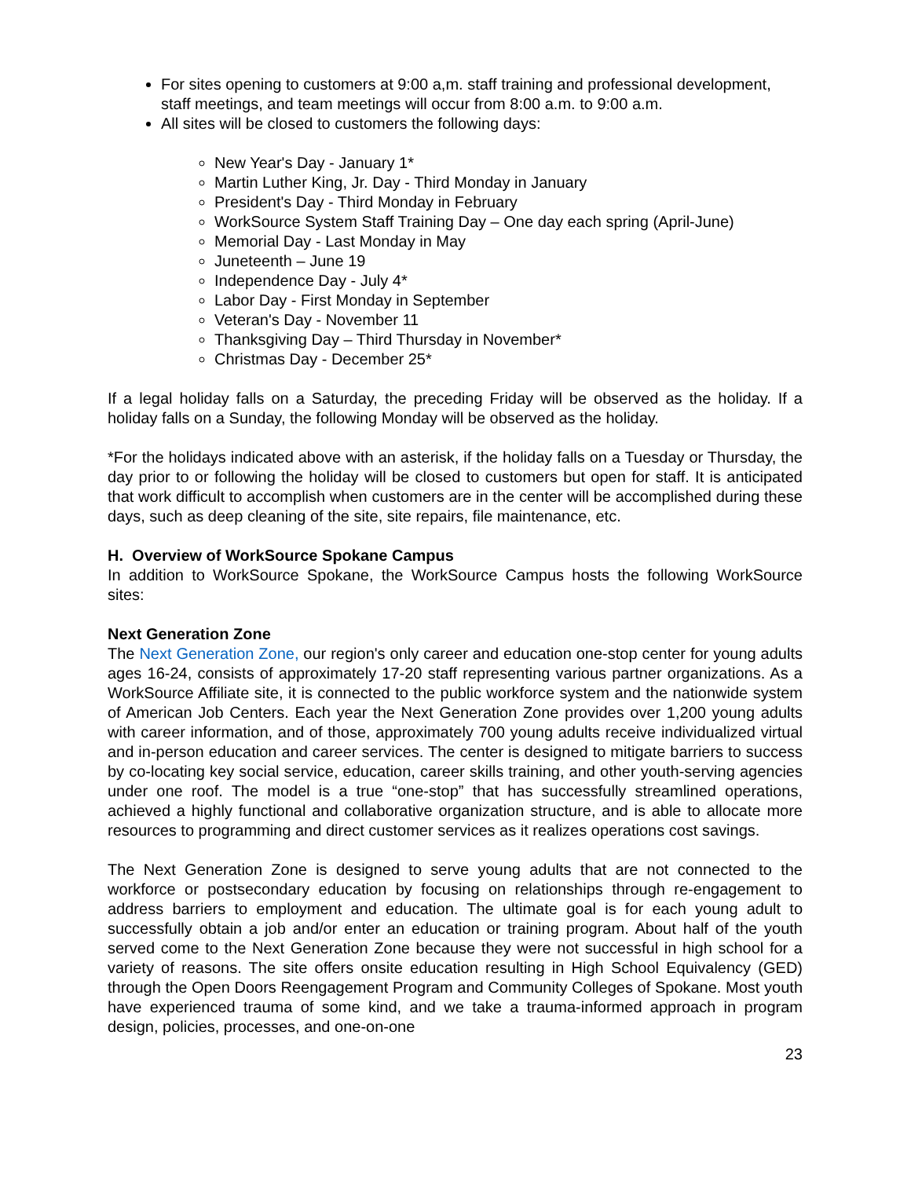For sites opening to customers at 9:00 a,m. staff training and professional development, staff meetings, and team meetings will occur from 8:00 a.m. to 9:00 a.m.
All sites will be closed to customers the following days:
New Year's Day - January 1*
Martin Luther King, Jr. Day - Third Monday in January
President's Day - Third Monday in February
WorkSource System Staff Training Day – One day each spring (April-June)
Memorial Day - Last Monday in May
Juneteenth – June 19
Independence Day - July 4*
Labor Day - First Monday in September
Veteran's Day - November 11
Thanksgiving Day – Third Thursday in November*
Christmas Day - December 25*
If a legal holiday falls on a Saturday, the preceding Friday will be observed as the holiday. If a holiday falls on a Sunday, the following Monday will be observed as the holiday.
*For the holidays indicated above with an asterisk, if the holiday falls on a Tuesday or Thursday, the day prior to or following the holiday will be closed to customers but open for staff. It is anticipated that work difficult to accomplish when customers are in the center will be accomplished during these days, such as deep cleaning of the site, site repairs, file maintenance, etc.
H. Overview of WorkSource Spokane Campus
In addition to WorkSource Spokane, the WorkSource Campus hosts the following WorkSource sites:
Next Generation Zone
The Next Generation Zone, our region's only career and education one-stop center for young adults ages 16-24, consists of approximately 17-20 staff representing various partner organizations. As a WorkSource Affiliate site, it is connected to the public workforce system and the nationwide system of American Job Centers. Each year the Next Generation Zone provides over 1,200 young adults with career information, and of those, approximately 700 young adults receive individualized virtual and in-person education and career services. The center is designed to mitigate barriers to success by co-locating key social service, education, career skills training, and other youth-serving agencies under one roof. The model is a true “one-stop” that has successfully streamlined operations, achieved a highly functional and collaborative organization structure, and is able to allocate more resources to programming and direct customer services as it realizes operations cost savings.
The Next Generation Zone is designed to serve young adults that are not connected to the workforce or postsecondary education by focusing on relationships through re-engagement to address barriers to employment and education. The ultimate goal is for each young adult to successfully obtain a job and/or enter an education or training program. About half of the youth served come to the Next Generation Zone because they were not successful in high school for a variety of reasons. The site offers onsite education resulting in High School Equivalency (GED) through the Open Doors Reengagement Program and Community Colleges of Spokane. Most youth have experienced trauma of some kind, and we take a trauma-informed approach in program design, policies, processes, and one-on-one
23